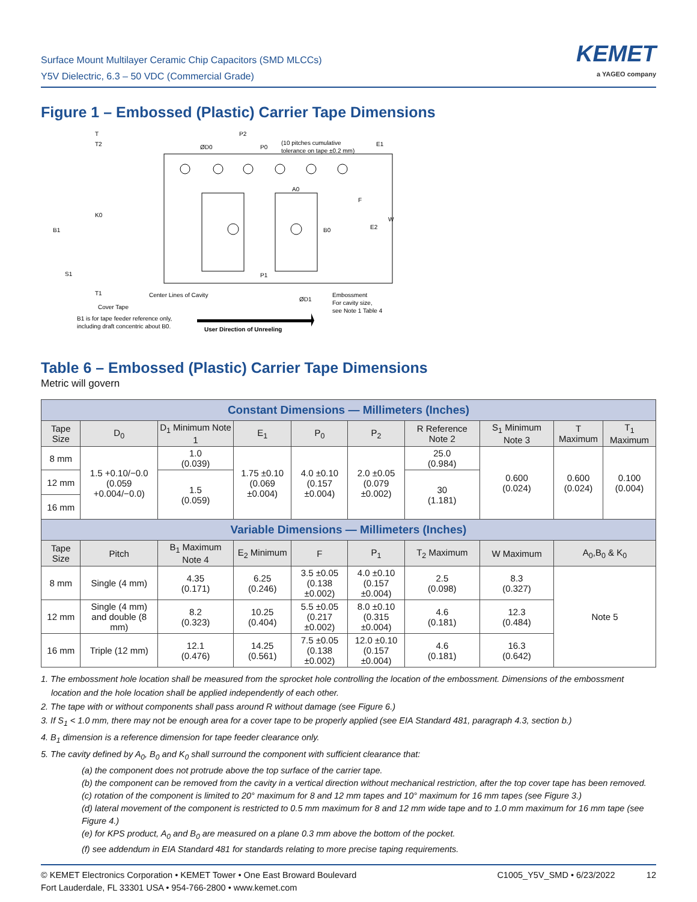Surface Mount Multilayer Ceramic Chip Capacitors (SMD MLCCs)
Y5V Dielectric, 6.3 – 50 VDC (Commercial Grade)
KEMET
a YAGEO company
Figure 1 – Embossed (Plastic) Carrier Tape Dimensions
T
T2
ØD0
P2
P0
(10 pitches cumulative
tolerance on tape ±0.2 mm)
E1
A0
F
W
B1
K0
B0
E2
P1
S1
T1
Center Lines of Cavity
ØD1
Embossment
For cavity size,
see Note 1 Table 4
Cover Tape
B1 is for tape feeder reference only,
including draft concentric about B0.
User Direction of Unreeling
Table 6 – Embossed (Plastic) Carrier Tape Dimensions
Metric will govern
| Constant Dimensions — Millimeters (Inches) | | | | | | | | | |
| Tape Size | D<sub>0</sub> | D<sub>1</sub> Minimum Note 1 | E<sub>1</sub> | P<sub>0</sub> | P<sub>2</sub> | R Reference Note 2 | S<sub>1</sub> Minimum Note 3 | T Maximum | T<sub>1</sub> Maximum |
| 8 mm | 1.5 +0.10/−0.0 (0.059 +0.004/−0.0) | 1.0 (0.039) | 1.75 ±0.10 (0.069 ±0.004) | 4.0 ±0.10 (0.157 ±0.004) | 2.0 ±0.05 (0.079 ±0.002) | 25.0 (0.984) | 0.600 (0.024) | 0.600 (0.024) | 0.100 (0.004) |
| 12 mm | | 1.5 (0.059) | | | | 30 (1.181) | | | |
| 16 mm | | | | | | | | | |
| Variable Dimensions — Millimeters (Inches) | | | | | | | | | |
| Tape Size | Pitch | B<sub>1</sub> Maximum Note 4 | E<sub>2</sub> Minimum | F | P<sub>1</sub> | T<sub>2</sub> Maximum | W Maximum | A<sub>0</sub>,B<sub>0</sub> & K<sub>0</sub> | |
| 8 mm | Single (4 mm) | 4.35 (0.171) | 6.25 (0.246) | 3.5 ±0.05 (0.138 ±0.002) | 4.0 ±0.10 (0.157 ±0.004) | 2.5 (0.098) | 8.3 (0.327) | Note 5 | |
| 12 mm | Single (4 mm) and double (8 mm) | 8.2 (0.323) | 10.25 (0.404) | 5.5 ±0.05 (0.217 ±0.002) | 8.0 ±0.10 (0.315 ±0.004) | 4.6 (0.181) | 12.3 (0.484) | | |
| 16 mm | Triple (12 mm) | 12.1 (0.476) | 14.25 (0.561) | 7.5 ±0.05 (0.138 ±0.002) | 12.0 ±0.10 (0.157 ±0.004) | 4.6 (0.181) | 16.3 (0.642) | | |
1. The embossment hole location shall be measured from the sprocket hole controlling the location of the embossment. Dimensions of the embossment location and the hole location shall be applied independently of each other.
2. The tape with or without components shall pass around R without damage (see Figure 6.)
3. If S<sub>1</sub> < 1.0 mm, there may not be enough area for a cover tape to be properly applied (see EIA Standard 481, paragraph 4.3, section b.)
4. B<sub>1</sub> dimension is a reference dimension for tape feeder clearance only.
5. The cavity defined by A<sub>0</sub>, B<sub>0</sub> and K<sub>0</sub> shall surround the component with sufficient clearance that:
(a) the component does not protrude above the top surface of the carrier tape.
(b) the component can be removed from the cavity in a vertical direction without mechanical restriction, after the top cover tape has been removed.
(c) rotation of the component is limited to 20° maximum for 8 and 12 mm tapes and 10° maximum for 16 mm tapes (see Figure 3.)
(d) lateral movement of the component is restricted to 0.5 mm maximum for 8 and 12 mm wide tape and to 1.0 mm maximum for 16 mm tape (see Figure 4.)
(e) for KPS product, A<sub>0</sub> and B<sub>0</sub> are measured on a plane 0.3 mm above the bottom of the pocket.
(f) see addendum in EIA Standard 481 for standards relating to more precise taping requirements.
© KEMET Electronics Corporation • KEMET Tower • One East Broward Boulevard
Fort Lauderdale, FL 33301 USA • 954-766-2800 • www.kemet.com
C1005_Y5V_SMD • 6/23/2022 12